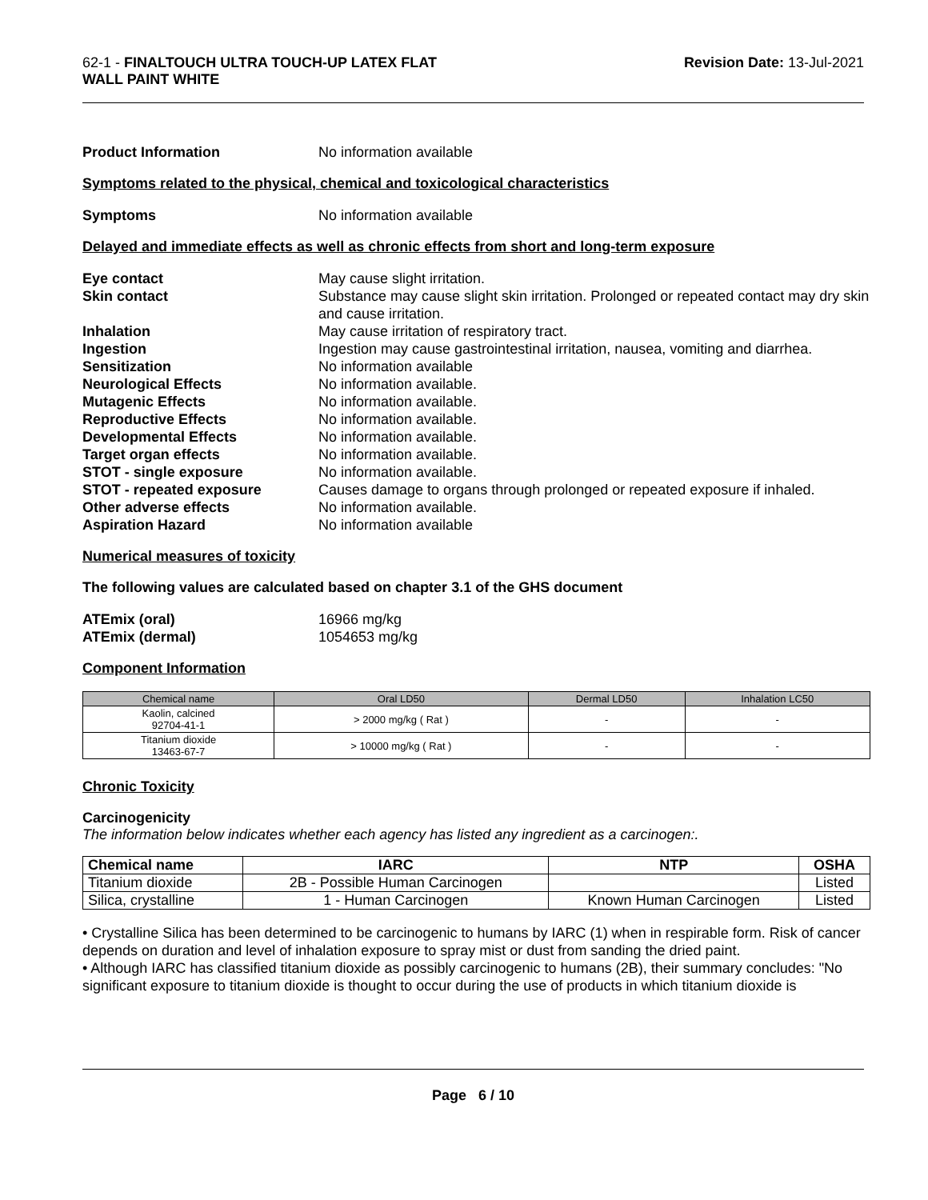62-1 - FINALTOUCH ULTRA TOUCH-UP LATEX FLAT
WALL PAINT WHITE
Revision Date: 13-Jul-2021
Product Information No information available
Symptoms related to the physical, chemical and toxicological characteristics
Symptoms No information available
Delayed and immediate effects as well as chronic effects from short and long-term exposure
Eye contact May cause slight irritation.
Skin contact Substance may cause slight skin irritation. Prolonged or repeated contact may dry skin and cause irritation.
Inhalation May cause irritation of respiratory tract.
Ingestion Ingestion may cause gastrointestinal irritation, nausea, vomiting and diarrhea.
Sensitization No information available
Neurological Effects No information available.
Mutagenic Effects No information available.
Reproductive Effects No information available.
Developmental Effects No information available.
Target organ effects No information available.
STOT - single exposure No information available.
STOT - repeated exposure Causes damage to organs through prolonged or repeated exposure if inhaled.
Other adverse effects No information available.
Aspiration Hazard No information available
Numerical measures of toxicity
The following values are calculated based on chapter 3.1 of the GHS document
ATEmix (oral) 16966 mg/kg
ATEmix (dermal) 1054653 mg/kg
Component Information
| Chemical name | Oral LD50 | Dermal LD50 | Inhalation LC50 |
| --- | --- | --- | --- |
| Kaolin, calcined 92704-41-1 | > 2000 mg/kg ( Rat ) | - | - |
| Titanium dioxide 13463-67-7 | > 10000 mg/kg ( Rat ) | - | - |
Chronic Toxicity
Carcinogenicity
The information below indicates whether each agency has listed any ingredient as a carcinogen:.
| Chemical name | IARC | NTP | OSHA |
| --- | --- | --- | --- |
| Titanium dioxide | 2B - Possible Human Carcinogen | | Listed |
| Silica, crystalline | 1 - Human Carcinogen | Known Human Carcinogen | Listed |
• Crystalline Silica has been determined to be carcinogenic to humans by IARC (1) when in respirable form. Risk of cancer depends on duration and level of inhalation exposure to spray mist or dust from sanding the dried paint.
• Although IARC has classified titanium dioxide as possibly carcinogenic to humans (2B), their summary concludes: "No significant exposure to titanium dioxide is thought to occur during the use of products in which titanium dioxide is
Page 6 / 10